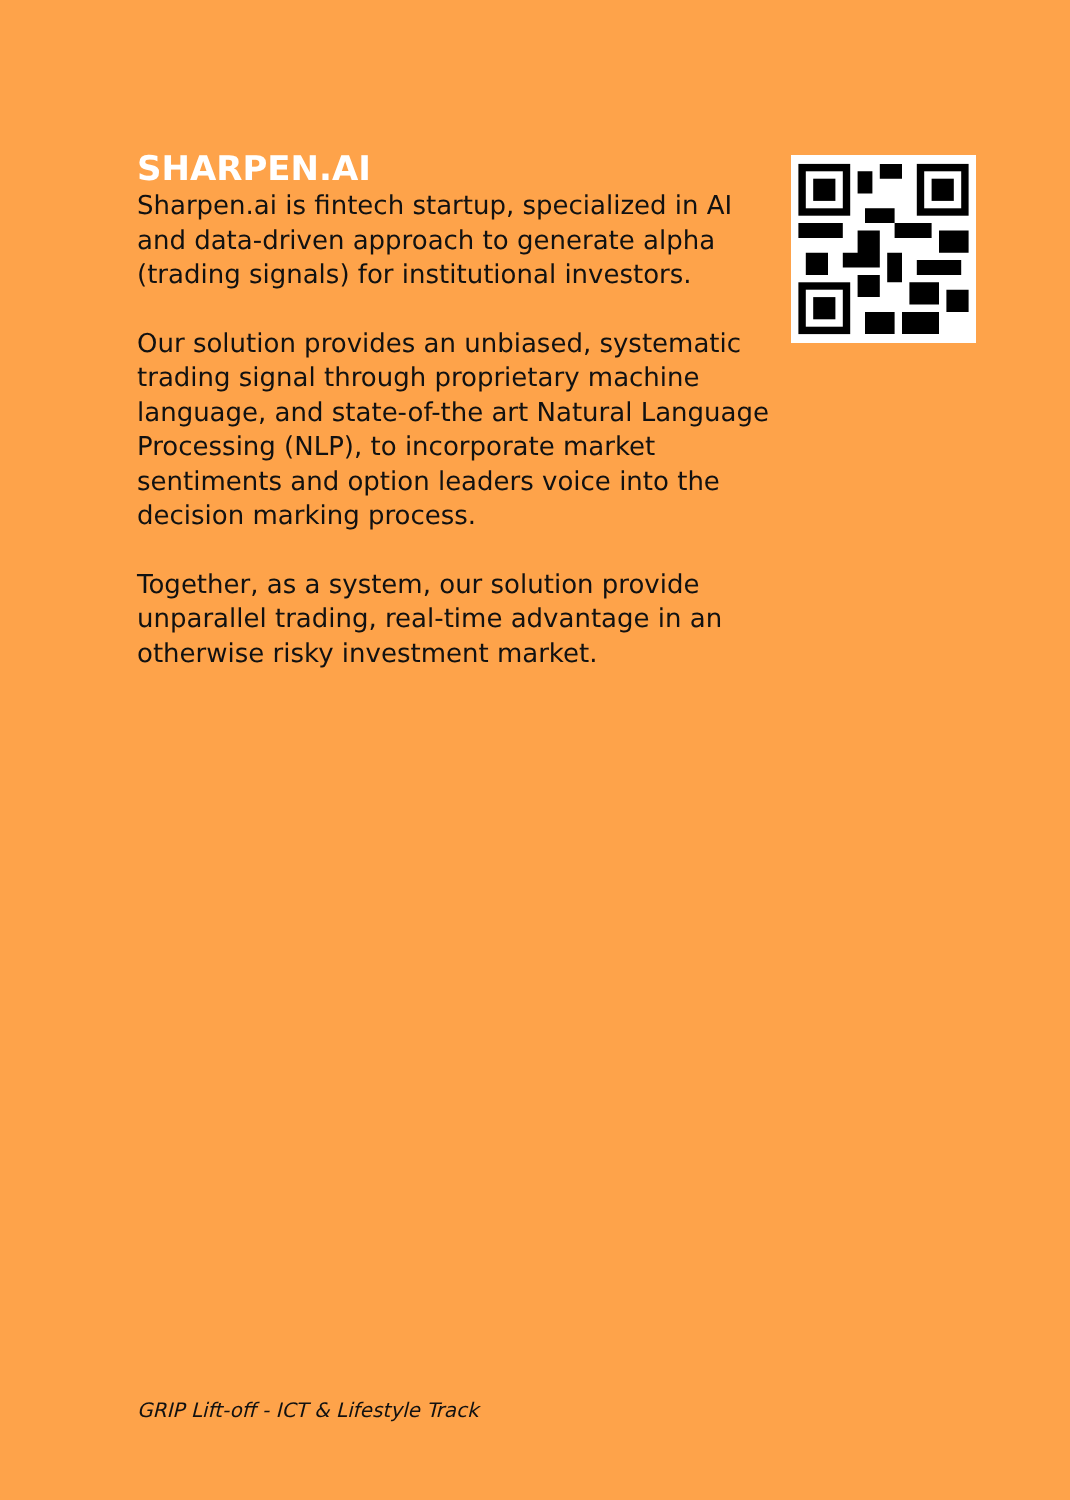SHARPEN.AI
Sharpen.ai is fintech startup, specialized in AI and data-driven approach to generate alpha (trading signals) for institutional investors.
Our solution provides an unbiased, systematic trading signal through proprietary machine language, and state-of-the art Natural Language Processing (NLP), to incorporate market sentiments and option leaders voice into the decision marking process.
Together, as a system, our solution provide unparallel trading, real-time advantage in an otherwise risky investment market.
GRIP Lift-off - ICT & Lifestyle Track